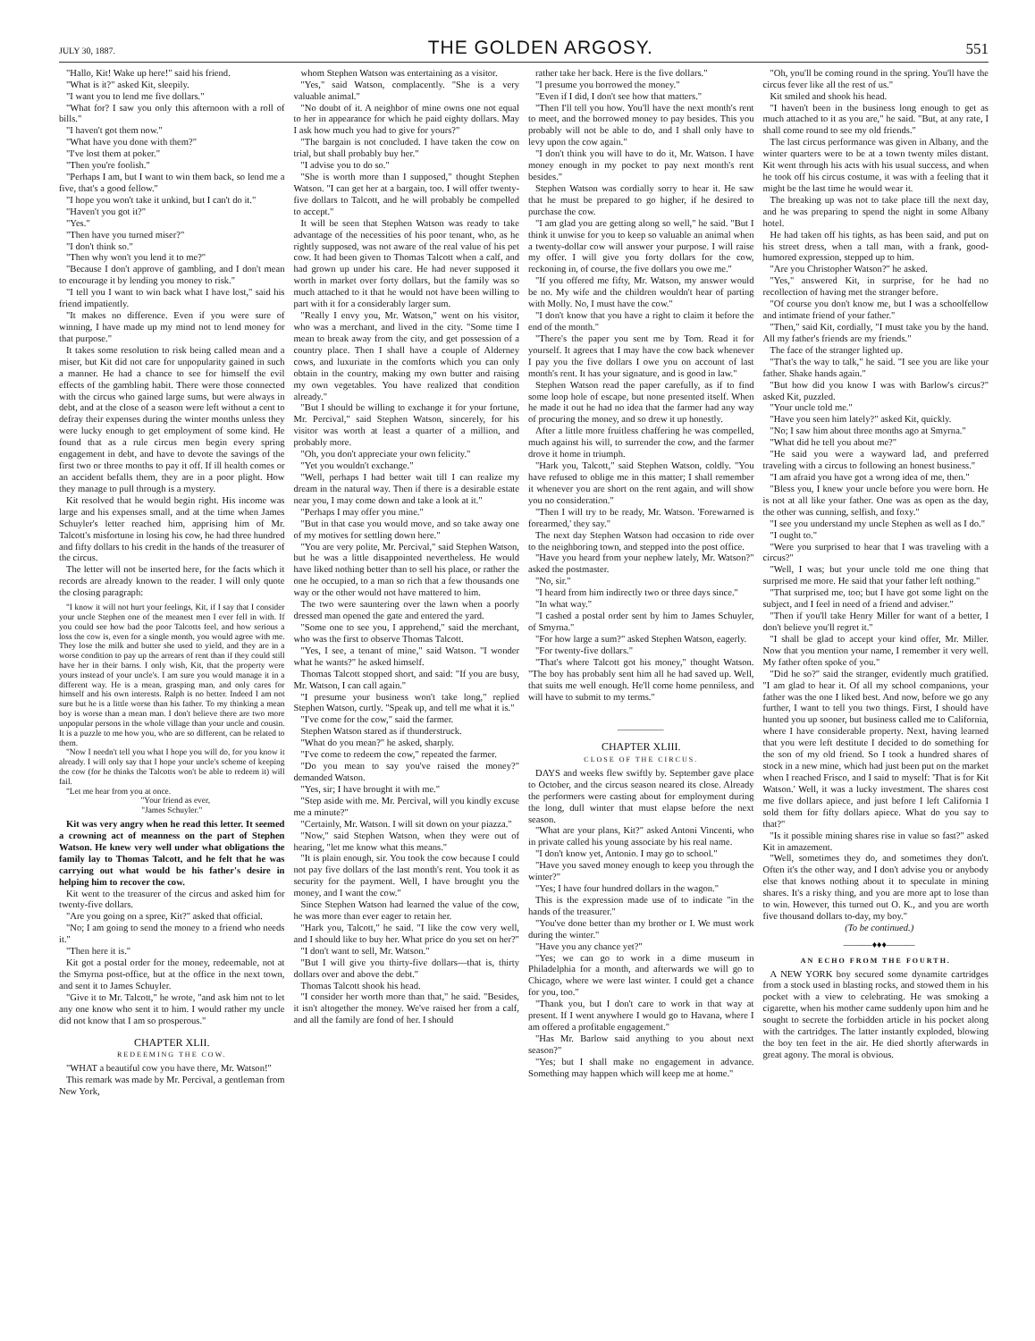JULY 30, 1887. THE GOLDEN ARGOSY. 551
"Hallo, Kit! Wake up here!" said his friend.
"What is it?" asked Kit, sleepily.
"I want you to lend me five dollars."
"What for? I saw you only this afternoon with a roll of bills."
"I haven't got them now."
"What have you done with them?"
"I've lost them at poker."
"Then you're foolish."
"Perhaps I am, but I want to win them back, so lend me a five, that's a good fellow."
"I hope you won't take it unkind, but I can't do it."
"Haven't you got it?"
"Yes."
"Then have you turned miser?"
"I don't think so."
"Then why won't you lend it to me?"
"Because I don't approve of gambling, and I don't mean to encourage it by lending you money to risk."
"I tell you I want to win back what I have lost," said his friend impatiently.
"It makes no difference. Even if you were sure of winning, I have made up my mind not to lend money for that purpose."
It takes some resolution to risk being called mean and a miser, but Kit did not care for unpopularity gained in such a manner. He had a chance to see for himself the evil effects of the gambling habit. There were those connected with the circus who gained large sums, but were always in debt, and at the close of a season were left without a cent to defray their expenses during the winter months unless they were lucky enough to get employment of some kind. He found that as a rule circus men begin every spring engagement in debt, and have to devote the savings of the first two or three months to pay it off. If ill health comes or an accident befalls them, they are in a poor plight. How they manage to pull through is a mystery.
Kit resolved that he would begin right. His income was large and his expenses small, and at the time when James Schuyler's letter reached him, apprising him of Mr. Talcott's misfortune in losing his cow, he had three hundred and fifty dollars to his credit in the hands of the treasurer of the circus.
The letter will not be inserted here, for the facts which it records are already known to the reader. I will only quote the closing paragraph:
"I know it will not hurt your feelings, Kit, if I say that I consider your uncle Stephen one of the meanest men I ever fell in with. If you could see how bad the poor Talcotts feel, and how serious a loss the cow is, even for a single month, you would agree with me. They lose the milk and butter she used to yield, and they are in a worse condition to pay up the arrears of rent than if they could still have her in their barns. I only wish, Kit, that the property were yours instead of your uncle's. I am sure you would manage it in a different way. He is a mean, grasping man, and only cares for himself and his own interests. Ralph is no better. Indeed I am not sure but he is a little worse than his father. To my thinking a mean boy is worse than a mean man. I don't believe there are two more unpopular persons in the whole village than your uncle and cousin. It is a puzzle to me how you, who are so different, can be related to them.
"Now I needn't tell you what I hope you will do, for you know it already. I will only say that I hope your uncle's scheme of keeping the cow (for he thinks the Talcotts won't be able to redeem it) will fail.
"Let me hear from you at once.
"Your friend as ever,
"James Schuyler."
Kit was very angry when he read this letter. It seemed a crowning act of meanness on the part of Stephen Watson. He knew very well under what obligations the family lay to Thomas Talcott, and he felt that he was carrying out what would be his father's desire in helping him to recover the cow.
Kit went to the treasurer of the circus and asked him for twenty-five dollars.
"Are you going on a spree, Kit?" asked that official.
"No; I am going to send the money to a friend who needs it."
"Then here it is."
Kit got a postal order for the money, redeemable, not at the Smyrna post-office, but at the office in the next town, and sent it to James Schuyler.
"Give it to Mr. Talcott," he wrote, "and ask him not to let any one know who sent it to him. I would rather my uncle did not know that I am so prosperous."
CHAPTER XLII.
REDEEMING THE COW.
"WHAT a beautiful cow you have there, Mr. Watson!"
This remark was made by Mr. Percival, a gentleman from New York,
whom Stephen Watson was entertaining as a visitor.
"Yes," said Watson, complacently. "She is a very valuable animal."
"No doubt of it. A neighbor of mine owns one not equal to her in appearance for which he paid eighty dollars. May I ask how much you had to give for yours?"
"The bargain is not concluded. I have taken the cow on trial, but shall probably buy her."
"I advise you to do so."
"She is worth more than I supposed," thought Stephen Watson. "I can get her at a bargain, too. I will offer twenty-five dollars to Talcott, and he will probably be compelled to accept."
It will be seen that Stephen Watson was ready to take advantage of the necessities of his poor tenant, who, as he rightly supposed, was not aware of the real value of his pet cow. It had been given to Thomas Talcott when a calf, and had grown up under his care. He had never supposed it worth in market over forty dollars, but the family was so much attached to it that he would not have been willing to part with it for a considerably larger sum.
"Really I envy you, Mr. Watson," went on his visitor, who was a merchant, and lived in the city. "Some time I mean to break away from the city, and get possession of a country place. Then I shall have a couple of Alderney cows, and luxuriate in the comforts which you can only obtain in the country, making my own butter and raising my own vegetables. You have realized that condition already."
"But I should be willing to exchange it for your fortune, Mr. Percival," said Stephen Watson, sincerely, for his visitor was worth at least a quarter of a million, and probably more.
"Oh, you don't appreciate your own felicity."
"Yet you wouldn't exchange."
"Well, perhaps I had better wait till I can realize my dream in the natural way. Then if there is a desirable estate near you, I may come down and take a look at it."
"Perhaps I may offer you mine."
"But in that case you would move, and so take away one of my motives for settling down here."
"You are very polite, Mr. Percival," said Stephen Watson, but he was a little disappointed nevertheless. He would have liked nothing better than to sell his place, or rather the one he occupied, to a man so rich that a few thousands one way or the other would not have mattered to him.
The two were sauntering over the lawn when a poorly dressed man opened the gate and entered the yard.
"Some one to see you, I apprehend," said the merchant, who was the first to observe Thomas Talcott.
"Yes, I see, a tenant of mine," said Watson. "I wonder what he wants?" he asked himself.
Thomas Talcott stopped short, and said: "If you are busy, Mr. Watson, I can call again."
"I presume your business won't take long," replied Stephen Watson, curtly. "Speak up, and tell me what it is."
"I've come for the cow," said the farmer.
Stephen Watson stared as if thunderstruck.
"What do you mean?" he asked, sharply.
"I've come to redeem the cow," repeated the farmer.
"Do you mean to say you've raised the money?" demanded Watson.
"Yes, sir; I have brought it with me."
"Step aside with me. Mr. Percival, will you kindly excuse me a minute?"
"Certainly, Mr. Watson. I will sit down on your piazza."
"Now," said Stephen Watson, when they were out of hearing, "let me know what this means."
"It is plain enough, sir. You took the cow because I could not pay five dollars of the last month's rent. You took it as security for the payment. Well, I have brought you the money, and I want the cow."
Since Stephen Watson had learned the value of the cow, he was more than ever eager to retain her.
"Hark you, Talcott," he said. "I like the cow very well, and I should like to buy her. What price do you set on her?"
"I don't want to sell, Mr. Watson."
"But I will give you thirty-five dollars—that is, thirty dollars over and above the debt."
Thomas Talcott shook his head.
"I consider her worth more than that," he said. "Besides, it isn't altogether the money. We've raised her from a calf, and all the family are fond of her. I should
rather take her back. Here is the five dollars."
"I presume you borrowed the money."
"Even if I did, I don't see how that matters."
"Then I'll tell you how. You'll have the next month's rent to meet, and the borrowed money to pay besides. This you probably will not be able to do, and I shall only have to levy upon the cow again."
"I don't think you will have to do it, Mr. Watson. I have money enough in my pocket to pay next month's rent besides."
Stephen Watson was cordially sorry to hear it. He saw that he must be prepared to go higher, if he desired to purchase the cow.
"I am glad you are getting along so well," he said. "But I think it unwise for you to keep so valuable an animal when a twenty-dollar cow will answer your purpose. I will raise my offer. I will give you forty dollars for the cow, reckoning in, of course, the five dollars you owe me."
"If you offered me fifty, Mr. Watson, my answer would be no. My wife and the children wouldn't hear of parting with Molly. No, I must have the cow."
"I don't know that you have a right to claim it before the end of the month."
"There's the paper you sent me by Tom. Read it for yourself. It agrees that I may have the cow back whenever I pay you the five dollars I owe you on account of last month's rent. It has your signature, and is good in law."
Stephen Watson read the paper carefully, as if to find some loop hole of escape, but none presented itself. When he made it out he had no idea that the farmer had any way of procuring the money, and so drew it up honestly.
After a little more fruitless chaffering he was compelled, much against his will, to surrender the cow, and the farmer drove it home in triumph.
"Hark you, Talcott," said Stephen Watson, coldly. "You have refused to oblige me in this matter; I shall remember it whenever you are short on the rent again, and will show you no consideration."
"Then I will try to be ready, Mr. Watson. 'Forewarned is forearmed,' they say."
The next day Stephen Watson had occasion to ride over to the neighboring town, and stepped into the post office.
"Have you heard from your nephew lately, Mr. Watson?" asked the postmaster.
"No, sir."
"I heard from him indirectly two or three days since."
"In what way."
"I cashed a postal order sent by him to James Schuyler, of Smyrna."
"For how large a sum?" asked Stephen Watson, eagerly.
"For twenty-five dollars."
"That's where Talcott got his money," thought Watson. "The boy has probably sent him all he had saved up. Well, that suits me well enough. He'll come home penniless, and will have to submit to my terms."
CHAPTER XLIII.
CLOSE OF THE CIRCUS.
DAYS and weeks flew swiftly by. September gave place to October, and the circus season neared its close. Already the performers were casting about for employment during the long, dull winter that must elapse before the next season.
"What are your plans, Kit?" asked Antoni Vincenti, who in private called his young associate by his real name.
"I don't know yet, Antonio. I may go to school."
"Have you saved money enough to keep you through the winter?"
"Yes; I have four hundred dollars in the wagon."
This is the expression made use of to indicate "in the hands of the treasurer."
"You've done better than my brother or I. We must work during the winter."
"Have you any chance yet?"
"Yes; we can go to work in a dime museum in Philadelphia for a month, and afterwards we will go to Chicago, where we were last winter. I could get a chance for you, too."
"Thank you, but I don't care to work in that way at present. If I went anywhere I would go to Havana, where I am offered a profitable engagement."
"Has Mr. Barlow said anything to you about next season?"
"Yes; but I shall make no engagement in advance. Something may happen which will keep me at home."
"Oh, you'll be coming round in the spring. You'll have the circus fever like all the rest of us."
Kit smiled and shook his head.
"I haven't been in the business long enough to get as much attached to it as you are," he said. "But, at any rate, I shall come round to see my old friends."
The last circus performance was given in Albany, and the winter quarters were to be at a town twenty miles distant. Kit went through his acts with his usual success, and when he took off his circus costume, it was with a feeling that it might be the last time he would wear it.
The breaking up was not to take place till the next day, and he was preparing to spend the night in some Albany hotel.
He had taken off his tights, as has been said, and put on his street dress, when a tall man, with a frank, good-humored expression, stepped up to him.
"Are you Christopher Watson?" he asked.
"Yes," answered Kit, in surprise, for he had no recollection of having met the stranger before.
"Of course you don't know me, but I was a schoolfellow and intimate friend of your father."
"Then," said Kit, cordially, "I must take you by the hand. All my father's friends are my friends."
The face of the stranger lighted up.
"That's the way to talk," he said. "I see you are like your father. Shake hands again."
"But how did you know I was with Barlow's circus?" asked Kit, puzzled.
"Your uncle told me."
"Have you seen him lately?" asked Kit, quickly.
"No; I saw him about three months ago at Smyrna."
"What did he tell you about me?"
"He said you were a wayward lad, and preferred traveling with a circus to following an honest business."
"I am afraid you have got a wrong idea of me, then."
"Bless you, I knew your uncle before you were born. He is not at all like your father. One was as open as the day, the other was cunning, selfish, and foxy."
"I see you understand my uncle Stephen as well as I do."
"I ought to."
"Were you surprised to hear that I was traveling with a circus?"
"Well, I was; but your uncle told me one thing that surprised me more. He said that your father left nothing."
"That surprised me, too; but I have got some light on the subject, and I feel in need of a friend and adviser."
"Then if you'll take Henry Miller for want of a better, I don't believe you'll regret it."
"I shall be glad to accept your kind offer, Mr. Miller. Now that you mention your name, I remember it very well. My father often spoke of you."
"Did he so?" said the stranger, evidently much gratified. "I am glad to hear it. Of all my school companions, your father was the one I liked best. And now, before we go any further, I want to tell you two things. First, I should have hunted you up sooner, but business called me to California, where I have considerable property. Next, having learned that you were left destitute I decided to do something for the son of my old friend. So I took a hundred shares of stock in a new mine, which had just been put on the market when I reached Frisco, and I said to myself: 'That is for Kit Watson.' Well, it was a lucky investment. The shares cost me five dollars apiece, and just before I left California I sold them for fifty dollars apiece. What do you say to that?"
"Is it possible mining shares rise in value so fast?" asked Kit in amazement.
"Well, sometimes they do, and sometimes they don't. Often it's the other way, and I don't advise you or anybody else that knows nothing about it to speculate in mining shares. It's a risky thing, and you are more apt to lose than to win. However, this turned out O. K., and you are worth five thousand dollars to-day, my boy."
(To be continued.)
———♦♦♦———
AN ECHO FROM THE FOURTH.
A NEW YORK boy secured some dynamite cartridges from a stock used in blasting rocks, and stowed them in his pocket with a view to celebrating. He was smoking a cigarette, when his mother came suddenly upon him and he sought to secrete the forbidden article in his pocket along with the cartridges. The latter instantly exploded, blowing the boy ten feet in the air. He died shortly afterwards in great agony. The moral is obvious.